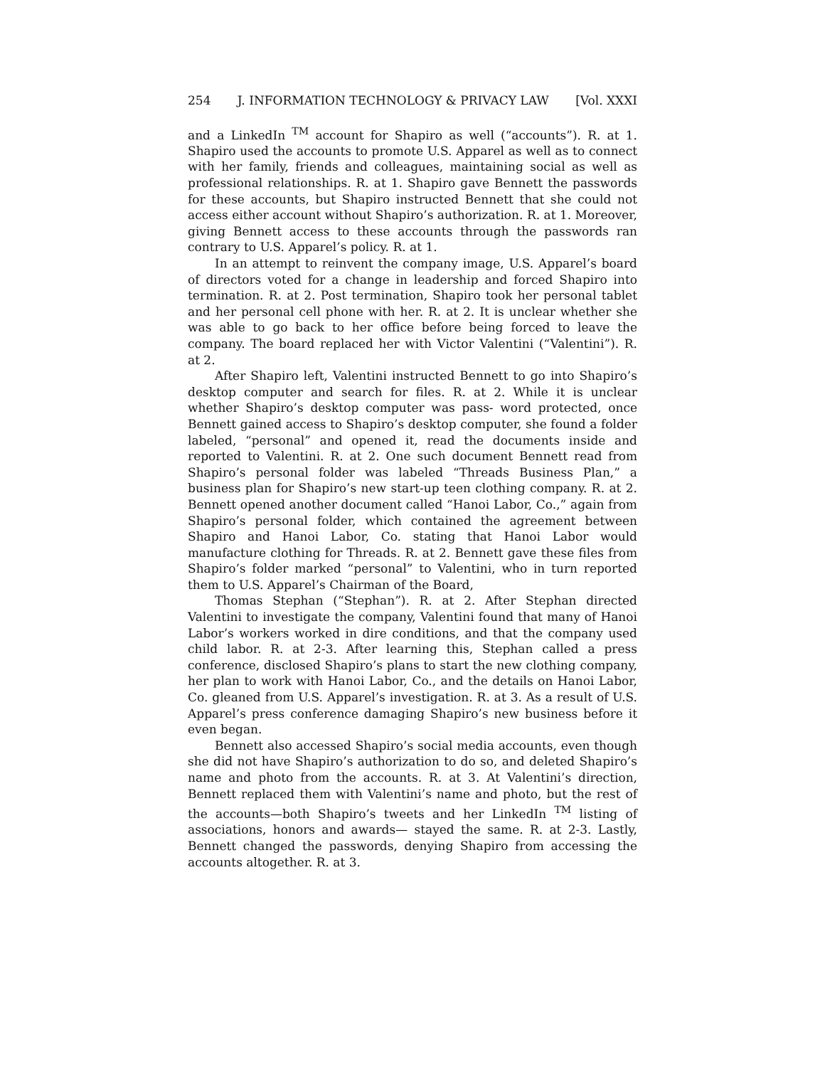254 J. INFORMATION TECHNOLOGY & PRIVACY LAW [Vol. XXXI
and a LinkedIn <sup>TM</sup> account for Shapiro as well (“accounts”). R. at 1. Shapiro used the accounts to promote U.S. Apparel as well as to connect with her family, friends and colleagues, maintaining social as well as professional relationships. R. at 1. Shapiro gave Bennett the passwords for these accounts, but Shapiro instructed Bennett that she could not access either account without Shapiro’s authorization. R. at 1. Moreover, giving Bennett access to these accounts through the passwords ran contrary to U.S. Apparel’s policy. R. at 1.
In an attempt to reinvent the company image, U.S. Apparel’s board of directors voted for a change in leadership and forced Shapiro into termination. R. at 2. Post termination, Shapiro took her personal tablet and her personal cell phone with her. R. at 2. It is unclear whether she was able to go back to her office before being forced to leave the company. The board replaced her with Victor Valentini (“Valentini”). R. at 2.
After Shapiro left, Valentini instructed Bennett to go into Shapiro’s desktop computer and search for files. R. at 2. While it is unclear whether Shapiro’s desktop computer was pass- word protected, once Bennett gained access to Shapiro’s desktop computer, she found a folder labeled, “personal” and opened it, read the documents inside and reported to Valentini. R. at 2. One such document Bennett read from Shapiro’s personal folder was labeled “Threads Business Plan,” a business plan for Shapiro’s new start-up teen clothing company. R. at 2. Bennett opened another document called “Hanoi Labor, Co.,” again from Shapiro’s personal folder, which contained the agreement between Shapiro and Hanoi Labor, Co. stating that Hanoi Labor would manufacture clothing for Threads. R. at 2. Bennett gave these files from Shapiro’s folder marked “personal” to Valentini, who in turn reported them to U.S. Apparel’s Chairman of the Board,
Thomas Stephan (“Stephan”). R. at 2. After Stephan directed Valentini to investigate the company, Valentini found that many of Hanoi Labor’s workers worked in dire conditions, and that the company used child labor. R. at 2-3. After learning this, Stephan called a press conference, disclosed Shapiro’s plans to start the new clothing company, her plan to work with Hanoi Labor, Co., and the details on Hanoi Labor, Co. gleaned from U.S. Apparel’s investigation. R. at 3. As a result of U.S. Apparel’s press conference damaging Shapiro’s new business before it even began.
Bennett also accessed Shapiro’s social media accounts, even though she did not have Shapiro’s authorization to do so, and deleted Shapiro’s name and photo from the accounts. R. at 3. At Valentini’s direction, Bennett replaced them with Valentini’s name and photo, but the rest of the accounts—both Shapiro’s tweets and her LinkedIn <sup>TM</sup> listing of associations, honors and awards— stayed the same. R. at 2-3. Lastly, Bennett changed the passwords, denying Shapiro from accessing the accounts altogether. R. at 3.